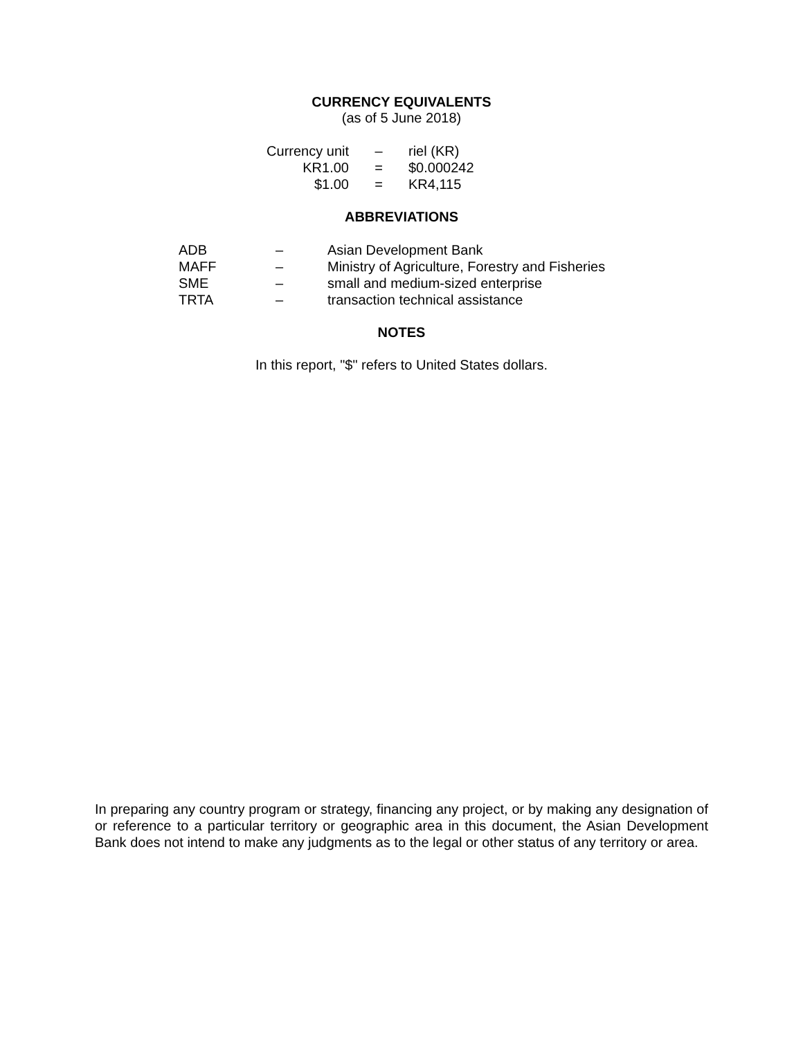CURRENCY EQUIVALENTS
(as of 5 June 2018)
| Currency unit | – | riel (KR) |
| KR1.00 | = | $0.000242 |
| $1.00 | = | KR4,115 |
ABBREVIATIONS
| ADB | – | Asian Development Bank |
| MAFF | – | Ministry of Agriculture, Forestry and Fisheries |
| SME | – | small and medium-sized enterprise |
| TRTA | – | transaction technical assistance |
NOTES
In this report, "$" refers to United States dollars.
In preparing any country program or strategy, financing any project, or by making any designation of or reference to a particular territory or geographic area in this document, the Asian Development Bank does not intend to make any judgments as to the legal or other status of any territory or area.